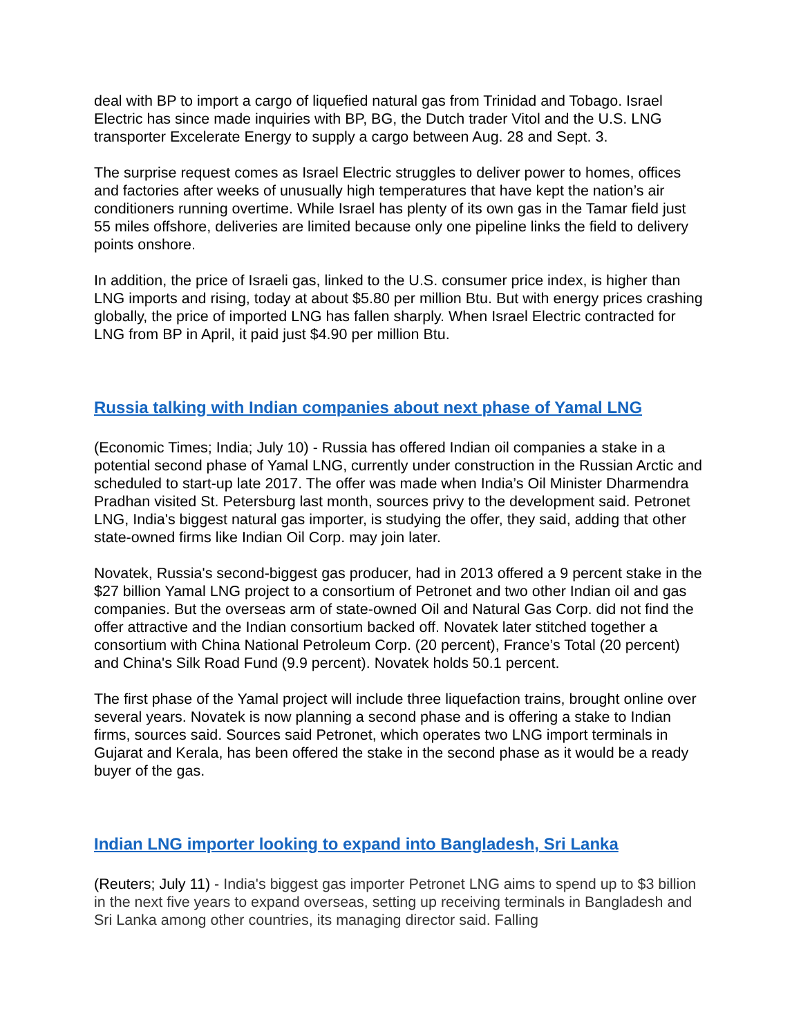deal with BP to import a cargo of liquefied natural gas from Trinidad and Tobago. Israel Electric has since made inquiries with BP, BG, the Dutch trader Vitol and the U.S. LNG transporter Excelerate Energy to supply a cargo between Aug. 28 and Sept. 3.
The surprise request comes as Israel Electric struggles to deliver power to homes, offices and factories after weeks of unusually high temperatures that have kept the nation’s air conditioners running overtime. While Israel has plenty of its own gas in the Tamar field just 55 miles offshore, deliveries are limited because only one pipeline links the field to delivery points onshore.
In addition, the price of Israeli gas, linked to the U.S. consumer price index, is higher than LNG imports and rising, today at about $5.80 per million Btu. But with energy prices crashing globally, the price of imported LNG has fallen sharply. When Israel Electric contracted for LNG from BP in April, it paid just $4.90 per million Btu.
Russia talking with Indian companies about next phase of Yamal LNG
(Economic Times; India; July 10) - Russia has offered Indian oil companies a stake in a potential second phase of Yamal LNG, currently under construction in the Russian Arctic and scheduled to start-up late 2017. The offer was made when India’s Oil Minister Dharmendra Pradhan visited St. Petersburg last month, sources privy to the development said. Petronet LNG, India's biggest natural gas importer, is studying the offer, they said, adding that other state-owned firms like Indian Oil Corp. may join later.
Novatek, Russia's second-biggest gas producer, had in 2013 offered a 9 percent stake in the $27 billion Yamal LNG project to a consortium of Petronet and two other Indian oil and gas companies. But the overseas arm of state-owned Oil and Natural Gas Corp. did not find the offer attractive and the Indian consortium backed off. Novatek later stitched together a consortium with China National Petroleum Corp. (20 percent), France’s Total (20 percent) and China's Silk Road Fund (9.9 percent). Novatek holds 50.1 percent.
The first phase of the Yamal project will include three liquefaction trains, brought online over several years. Novatek is now planning a second phase and is offering a stake to Indian firms, sources said. Sources said Petronet, which operates two LNG import terminals in Gujarat and Kerala, has been offered the stake in the second phase as it would be a ready buyer of the gas.
Indian LNG importer looking to expand into Bangladesh, Sri Lanka
(Reuters; July 11) - India's biggest gas importer Petronet LNG aims to spend up to $3 billion in the next five years to expand overseas, setting up receiving terminals in Bangladesh and Sri Lanka among other countries, its managing director said. Falling